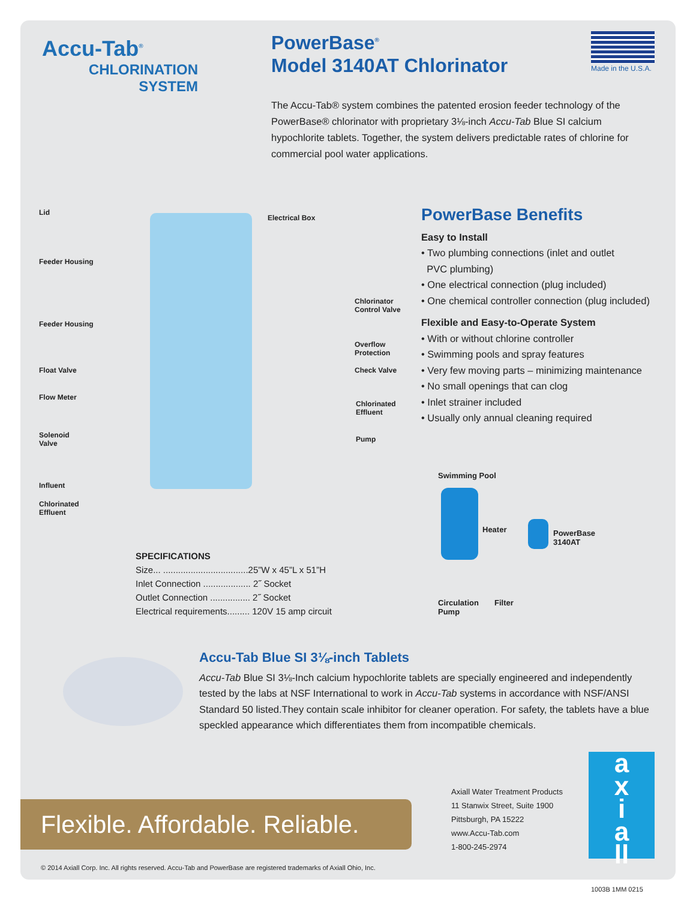Accu-Tab<sup>®</sup>
CHLORINATION
SYSTEM
PowerBase<sup>®</sup>
Model 3140AT Chlorinator
Made in the U.S.A.
The Accu-Tab® system combines the patented erosion feeder technology of the PowerBase® chlorinator with proprietary 3⅛-inch Accu-Tab Blue SI calcium hypochlorite tablets. Together, the system delivers predictable rates of chlorine for commercial pool water applications.
Lid
Electrical Box
Feeder Housing
Chlorinator
Control Valve
Feeder Housing
Overflow
Protection
Float Valve Check Valve
Flow Meter
Chlorinated
Effluent
Solenoid
Valve
Pump
Influent
Chlorinated
Effluent
PowerBase Benefits
Easy to Install
• Two plumbing connections (inlet and outlet
PVC plumbing)
• One electrical connection (plug included)
• One chemical controller connection (plug included)
Flexible and Easy-to-Operate System
• With or without chlorine controller
• Swimming pools and spray features
• Very few moving parts – minimizing maintenance
• No small openings that can clog
• Inlet strainer included
• Usually only annual cleaning required
SPECIFICATIONS
Size... ..................................25”W x 45”L x 51”H
Inlet Connection ................... 2˝ Socket
Outlet Connection ................ 2˝ Socket
Electrical requirements......... 120V 15 amp circuit
Swimming Pool
Heater
PowerBase
3140AT
Circulation
Pump
Filter
Accu-Tab Blue SI 3⅛-inch Tablets
Accu-Tab Blue SI 3⅛-Inch calcium hypochlorite tablets are specially engineered and independently tested by the labs at NSF International to work in Accu-Tab systems in accordance with NSF/ANSI Standard 50 listed.They contain scale inhibitor for cleaner operation. For safety, the tablets have a blue speckled appearance which differentiates them from incompatible chemicals.
Flexible. Affordable. Reliable.
Axiall Water Treatment Products
11 Stanwix Street, Suite 1900
Pittsburgh, PA 15222
www.Accu-Tab.com
1-800-245-2974
a
x
i
a
ll
© 2014 Axiall Corp. Inc. All rights reserved. Accu-Tab and PowerBase are registered trademarks of Axiall Ohio, Inc.
1003B 1MM 0215